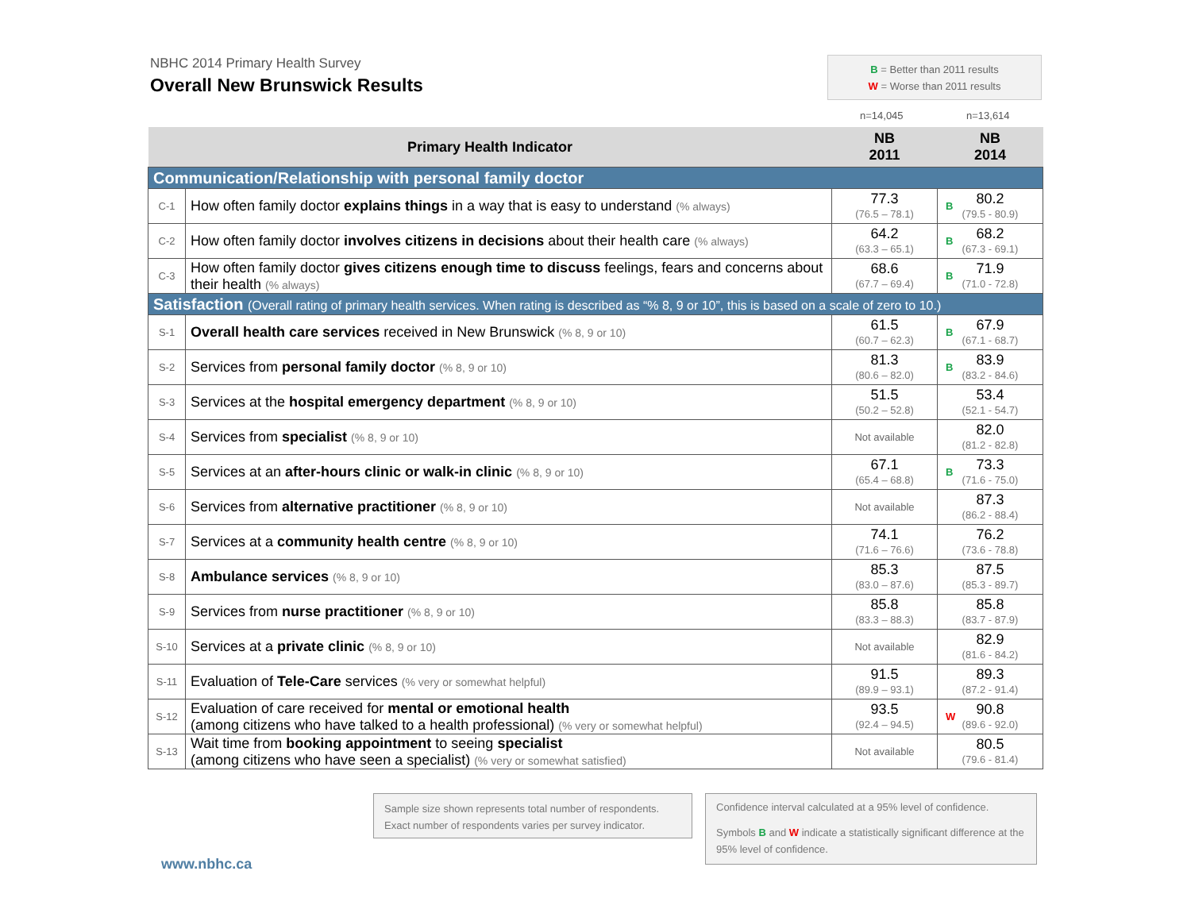NBHC 2014 Primary Health Survey
Overall New Brunswick Results
B = Better than 2011 results
W = Worse than 2011 results
n=14,045 n=13,614
| Primary Health Indicator | | NB 2011 | NB 2014 |
| --- | --- | --- | --- |
| Communication/Relationship with personal family doctor | | | |
| C-1 | How often family doctor explains things in a way that is easy to understand (% always) | 77.3 (76.5 – 78.1) | B 80.2 (79.5 - 80.9) |
| C-2 | How often family doctor involves citizens in decisions about their health care (% always) | 64.2 (63.3 – 65.1) | B 68.2 (67.3 - 69.1) |
| C-3 | How often family doctor gives citizens enough time to discuss feelings, fears and concerns about their health (% always) | 68.6 (67.7 – 69.4) | B 71.9 (71.0 - 72.8) |
| Satisfaction (Overall rating of primary health services. When rating is described as “% 8, 9 or 10”, this is based on a scale of zero to 10.) | | | |
| S-1 | Overall health care services received in New Brunswick (% 8, 9 or 10) | 61.5 (60.7 – 62.3) | B 67.9 (67.1 - 68.7) |
| S-2 | Services from personal family doctor (% 8, 9 or 10) | 81.3 (80.6 – 82.0) | B 83.9 (83.2 - 84.6) |
| S-3 | Services at the hospital emergency department (% 8, 9 or 10) | 51.5 (50.2 – 52.8) | 53.4 (52.1 - 54.7) |
| S-4 | Services from specialist (% 8, 9 or 10) | Not available | 82.0 (81.2 - 82.8) |
| S-5 | Services at an after-hours clinic or walk-in clinic (% 8, 9 or 10) | 67.1 (65.4 – 68.8) | B 73.3 (71.6 - 75.0) |
| S-6 | Services from alternative practitioner (% 8, 9 or 10) | Not available | 87.3 (86.2 - 88.4) |
| S-7 | Services at a community health centre (% 8, 9 or 10) | 74.1 (71.6 – 76.6) | 76.2 (73.6 - 78.8) |
| S-8 | Ambulance services (% 8, 9 or 10) | 85.3 (83.0 – 87.6) | 87.5 (85.3 - 89.7) |
| S-9 | Services from nurse practitioner (% 8, 9 or 10) | 85.8 (83.3 – 88.3) | 85.8 (83.7 - 87.9) |
| S-10 | Services at a private clinic (% 8, 9 or 10) | Not available | 82.9 (81.6 - 84.2) |
| S-11 | Evaluation of Tele-Care services (% very or somewhat helpful) | 91.5 (89.9 – 93.1) | 89.3 (87.2 - 91.4) |
| S-12 | Evaluation of care received for mental or emotional health (among citizens who have talked to a health professional) (% very or somewhat helpful) | 93.5 (92.4 – 94.5) | W 90.8 (89.6 - 92.0) |
| S-13 | Wait time from booking appointment to seeing specialist (among citizens who have seen a specialist) (% very or somewhat satisfied) | Not available | 80.5 (79.6 - 81.4) |
Sample size shown represents total number of respondents. Exact number of respondents varies per survey indicator.
Confidence interval calculated at a 95% level of confidence.
Symbols B and W indicate a statistically significant difference at the 95% level of confidence.
www.nbhc.ca